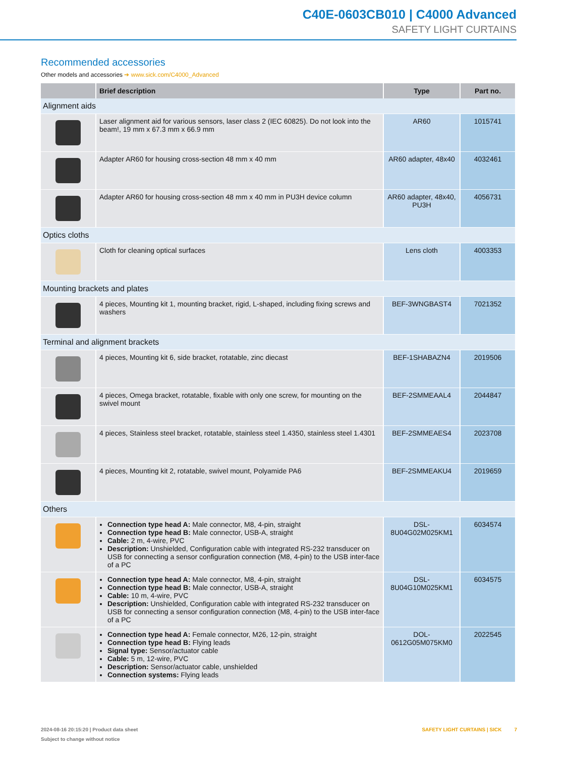C40E-0603CB010 | C4000 Advanced
SAFETY LIGHT CURTAINS
Recommended accessories
Other models and accessories ➔ www.sick.com/C4000_Advanced
| | Brief description | Type | Part no. |
| --- | --- | --- | --- |
| Alignment aids | | | |
| | Laser alignment aid for various sensors, laser class 2 (IEC 60825). Do not look into the beam!, 19 mm x 67.3 mm x 66.9 mm | AR60 | 1015741 |
| | Adapter AR60 for housing cross-section 48 mm x 40 mm | AR60 adapter, 48x40 | 4032461 |
| | Adapter AR60 for housing cross-section 48 mm x 40 mm in PU3H device column | AR60 adapter, 48x40, PU3H | 4056731 |
| Optics cloths | | | |
| | Cloth for cleaning optical surfaces | Lens cloth | 4003353 |
| Mounting brackets and plates | | | |
| | 4 pieces, Mounting kit 1, mounting bracket, rigid, L-shaped, including fixing screws and washers | BEF-3WNGBAST4 | 7021352 |
| Terminal and alignment brackets | | | |
| | 4 pieces, Mounting kit 6, side bracket, rotatable, zinc diecast | BEF-1SHABAZN4 | 2019506 |
| | 4 pieces, Omega bracket, rotatable, fixable with only one screw, for mounting on the swivel mount | BEF-2SMMEAAL4 | 2044847 |
| | 4 pieces, Stainless steel bracket, rotatable, stainless steel 1.4350, stainless steel 1.4301 | BEF-2SMMEAES4 | 2023708 |
| | 4 pieces, Mounting kit 2, rotatable, swivel mount, Polyamide PA6 | BEF-2SMMEAKU4 | 2019659 |
| Others | | | |
| | Connection type head A: Male connector, M8, 4-pin, straight Connection type head B: Male connector, USB-A, straight Cable: 2 m, 4-wire, PVC Description: Unshielded, Configuration cable with integrated RS-232 transducer on USB for connecting a sensor configuration connection (M8, 4-pin) to the USB inter-face of a PC | DSL- 8U04G02M025KM1 | 6034574 |
| | Connection type head A: Male connector, M8, 4-pin, straight Connection type head B: Male connector, USB-A, straight Cable: 10 m, 4-wire, PVC Description: Unshielded, Configuration cable with integrated RS-232 transducer on USB for connecting a sensor configuration connection (M8, 4-pin) to the USB inter-face of a PC | DSL- 8U04G10M025KM1 | 6034575 |
| | Connection type head A: Female connector, M26, 12-pin, straight Connection type head B: Flying leads Signal type: Sensor/actuator cable Cable: 5 m, 12-wire, PVC Description: Sensor/actuator cable, unshielded Connection systems: Flying leads | DOL- 0612G05M075KM0 | 2022545 |
2024-08-16 20:15:20 | Product data sheet
Subject to change without notice
SAFETY LIGHT CURTAINS | SICK 7